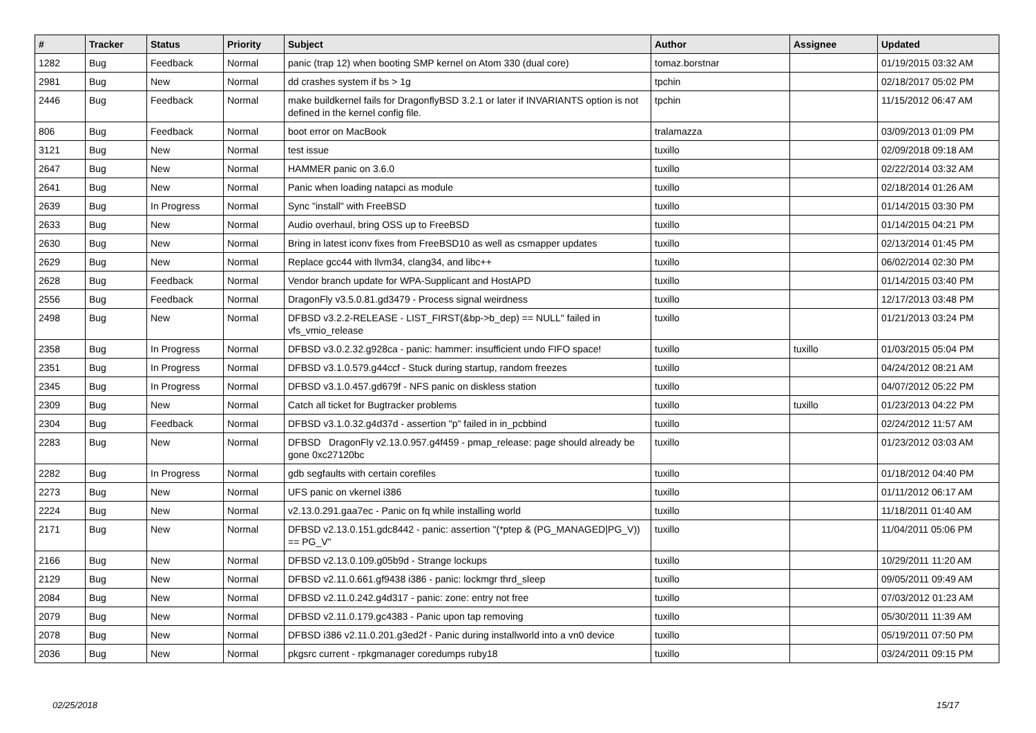| # | Tracker | Status | Priority | Subject | Author | Assignee | Updated |
| --- | --- | --- | --- | --- | --- | --- | --- |
| 1282 | Bug | Feedback | Normal | panic (trap 12) when booting SMP kernel on Atom 330 (dual core) | tomaz.borstnar | | 01/19/2015 03:32 AM |
| 2981 | Bug | New | Normal | dd crashes system if bs > 1g | tpchin | | 02/18/2017 05:02 PM |
| 2446 | Bug | Feedback | Normal | make buildkernel fails for DragonflyBSD 3.2.1 or later if INVARIANTS option is not defined in the kernel config file. | tpchin | | 11/15/2012 06:47 AM |
| 806 | Bug | Feedback | Normal | boot error on MacBook | tralamazza | | 03/09/2013 01:09 PM |
| 3121 | Bug | New | Normal | test issue | tuxillo | | 02/09/2018 09:18 AM |
| 2647 | Bug | New | Normal | HAMMER panic on 3.6.0 | tuxillo | | 02/22/2014 03:32 AM |
| 2641 | Bug | New | Normal | Panic when loading natapci as module | tuxillo | | 02/18/2014 01:26 AM |
| 2639 | Bug | In Progress | Normal | Sync "install" with FreeBSD | tuxillo | | 01/14/2015 03:30 PM |
| 2633 | Bug | New | Normal | Audio overhaul, bring OSS up to FreeBSD | tuxillo | | 01/14/2015 04:21 PM |
| 2630 | Bug | New | Normal | Bring in latest iconv fixes from FreeBSD10 as well as csmapper updates | tuxillo | | 02/13/2014 01:45 PM |
| 2629 | Bug | New | Normal | Replace gcc44 with llvm34, clang34, and libc++ | tuxillo | | 06/02/2014 02:30 PM |
| 2628 | Bug | Feedback | Normal | Vendor branch update for WPA-Supplicant and HostAPD | tuxillo | | 01/14/2015 03:40 PM |
| 2556 | Bug | Feedback | Normal | DragonFly v3.5.0.81.gd3479 - Process signal weirdness | tuxillo | | 12/17/2013 03:48 PM |
| 2498 | Bug | New | Normal | DFBSD v3.2.2-RELEASE - LIST_FIRST(&bp->b_dep) == NULL" failed in vfs_vmio_release | tuxillo | | 01/21/2013 03:24 PM |
| 2358 | Bug | In Progress | Normal | DFBSD v3.0.2.32.g928ca - panic: hammer: insufficient undo FIFO space! | tuxillo | tuxillo | 01/03/2015 05:04 PM |
| 2351 | Bug | In Progress | Normal | DFBSD v3.1.0.579.g44ccf - Stuck during startup, random freezes | tuxillo | | 04/24/2012 08:21 AM |
| 2345 | Bug | In Progress | Normal | DFBSD v3.1.0.457.gd679f - NFS panic on diskless station | tuxillo | | 04/07/2012 05:22 PM |
| 2309 | Bug | New | Normal | Catch all ticket for Bugtracker problems | tuxillo | tuxillo | 01/23/2013 04:22 PM |
| 2304 | Bug | Feedback | Normal | DFBSD v3.1.0.32.g4d37d - assertion "p" failed in in_pcbbind | tuxillo | | 02/24/2012 11:57 AM |
| 2283 | Bug | New | Normal | DFBSD DragonFly v2.13.0.957.g4f459 - pmap_release: page should already be gone 0xc27120bc | tuxillo | | 01/23/2012 03:03 AM |
| 2282 | Bug | In Progress | Normal | gdb segfaults with certain corefiles | tuxillo | | 01/18/2012 04:40 PM |
| 2273 | Bug | New | Normal | UFS panic on vkernel i386 | tuxillo | | 01/11/2012 06:17 AM |
| 2224 | Bug | New | Normal | v2.13.0.291.gaa7ec - Panic on fq while installing world | tuxillo | | 11/18/2011 01:40 AM |
| 2171 | Bug | New | Normal | DFBSD v2.13.0.151.gdc8442 - panic: assertion "(*ptep & (PG_MANAGED/PG_V)) == PG_V" | tuxillo | | 11/04/2011 05:06 PM |
| 2166 | Bug | New | Normal | DFBSD v2.13.0.109.g05b9d - Strange lockups | tuxillo | | 10/29/2011 11:20 AM |
| 2129 | Bug | New | Normal | DFBSD v2.11.0.661.gf9438 i386 - panic: lockmgr thrd_sleep | tuxillo | | 09/05/2011 09:49 AM |
| 2084 | Bug | New | Normal | DFBSD v2.11.0.242.g4d317 - panic: zone: entry not free | tuxillo | | 07/03/2012 01:23 AM |
| 2079 | Bug | New | Normal | DFBSD v2.11.0.179.gc4383 - Panic upon tap removing | tuxillo | | 05/30/2011 11:39 AM |
| 2078 | Bug | New | Normal | DFBSD i386 v2.11.0.201.g3ed2f - Panic during installworld into a vn0 device | tuxillo | | 05/19/2011 07:50 PM |
| 2036 | Bug | New | Normal | pkgsrc current - rpkgmanager coredumps ruby18 | tuxillo | | 03/24/2011 09:15 PM |
02/25/2018 15/17